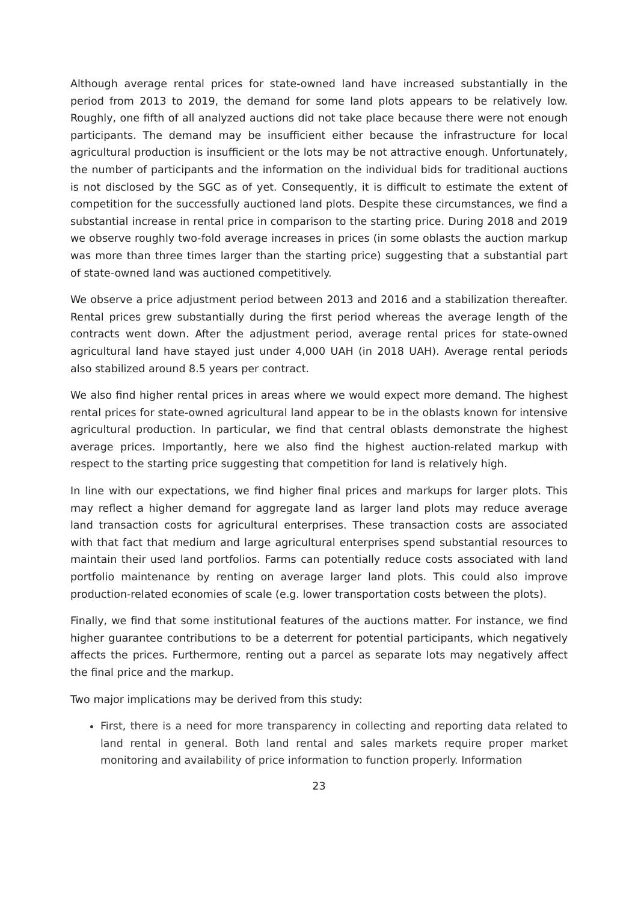Although average rental prices for state-owned land have increased substantially in the period from 2013 to 2019, the demand for some land plots appears to be relatively low. Roughly, one fifth of all analyzed auctions did not take place because there were not enough participants. The demand may be insufficient either because the infrastructure for local agricultural production is insufficient or the lots may be not attractive enough. Unfortunately, the number of participants and the information on the individual bids for traditional auctions is not disclosed by the SGC as of yet. Consequently, it is difficult to estimate the extent of competition for the successfully auctioned land plots. Despite these circumstances, we find a substantial increase in rental price in comparison to the starting price. During 2018 and 2019 we observe roughly two-fold average increases in prices (in some oblasts the auction markup was more than three times larger than the starting price) suggesting that a substantial part of state-owned land was auctioned competitively.
We observe a price adjustment period between 2013 and 2016 and a stabilization thereafter. Rental prices grew substantially during the first period whereas the average length of the contracts went down. After the adjustment period, average rental prices for state-owned agricultural land have stayed just under 4,000 UAH (in 2018 UAH). Average rental periods also stabilized around 8.5 years per contract.
We also find higher rental prices in areas where we would expect more demand. The highest rental prices for state-owned agricultural land appear to be in the oblasts known for intensive agricultural production. In particular, we find that central oblasts demonstrate the highest average prices. Importantly, here we also find the highest auction-related markup with respect to the starting price suggesting that competition for land is relatively high.
In line with our expectations, we find higher final prices and markups for larger plots. This may reflect a higher demand for aggregate land as larger land plots may reduce average land transaction costs for agricultural enterprises. These transaction costs are associated with that fact that medium and large agricultural enterprises spend substantial resources to maintain their used land portfolios. Farms can potentially reduce costs associated with land portfolio maintenance by renting on average larger land plots. This could also improve production-related economies of scale (e.g. lower transportation costs between the plots).
Finally, we find that some institutional features of the auctions matter. For instance, we find higher guarantee contributions to be a deterrent for potential participants, which negatively affects the prices. Furthermore, renting out a parcel as separate lots may negatively affect the final price and the markup.
Two major implications may be derived from this study:
First, there is a need for more transparency in collecting and reporting data related to land rental in general. Both land rental and sales markets require proper market monitoring and availability of price information to function properly. Information
23